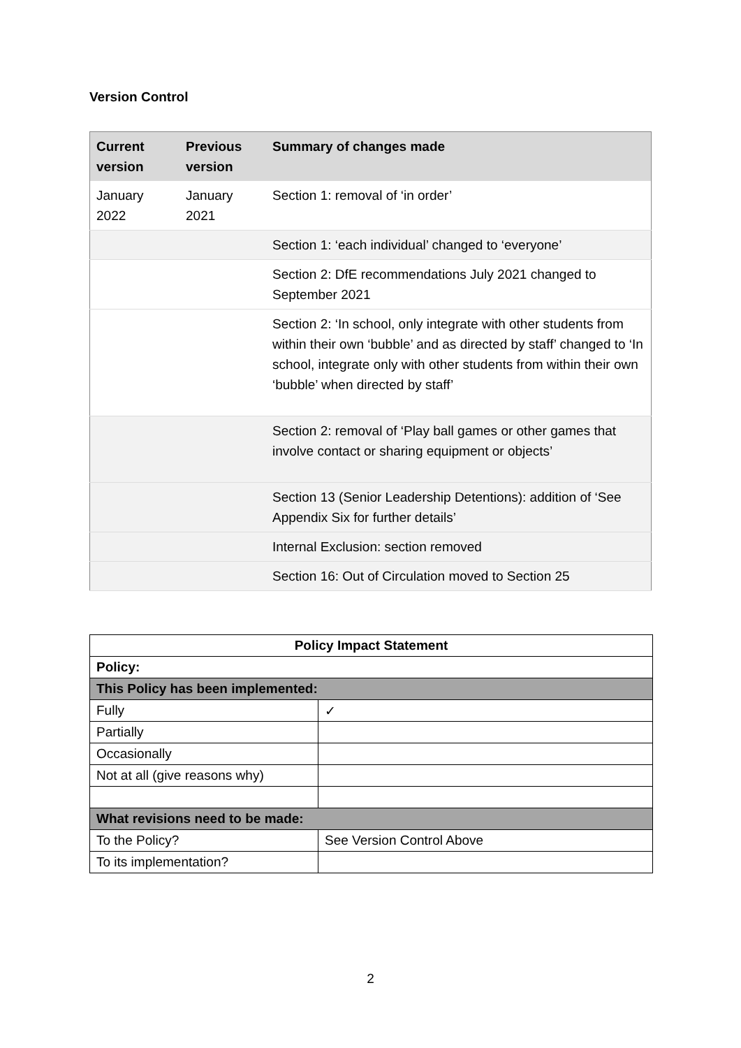Version Control
| Current version | Previous version | Summary of changes made |
| --- | --- | --- |
| January 2022 | January 2021 | Section 1: removal of ‘in order’ |
| | | Section 1: ‘each individual’ changed to ‘everyone’ |
| | | Section 2: DfE recommendations July 2021 changed to September 2021 |
| | | Section 2: ‘In school, only integrate with other students from within their own ‘bubble’ and as directed by staff’ changed to ‘In school, integrate only with other students from within their own ‘bubble’ when directed by staff’ |
| | | Section 2: removal of ‘Play ball games or other games that involve contact or sharing equipment or objects’ |
| | | Section 13 (Senior Leadership Detentions): addition of ‘See Appendix Six for further details’ |
| | | Internal Exclusion: section removed |
| | | Section 16: Out of Circulation moved to Section 25 |
| Policy Impact Statement | |
| --- | --- |
| Policy: | |
| This Policy has been implemented: | |
| Fully | ✓ |
| Partially | |
| Occasionally | |
| Not at all (give reasons why) | |
| What revisions need to be made: | |
| To the Policy? | See Version Control Above |
| To its implementation? | |
2